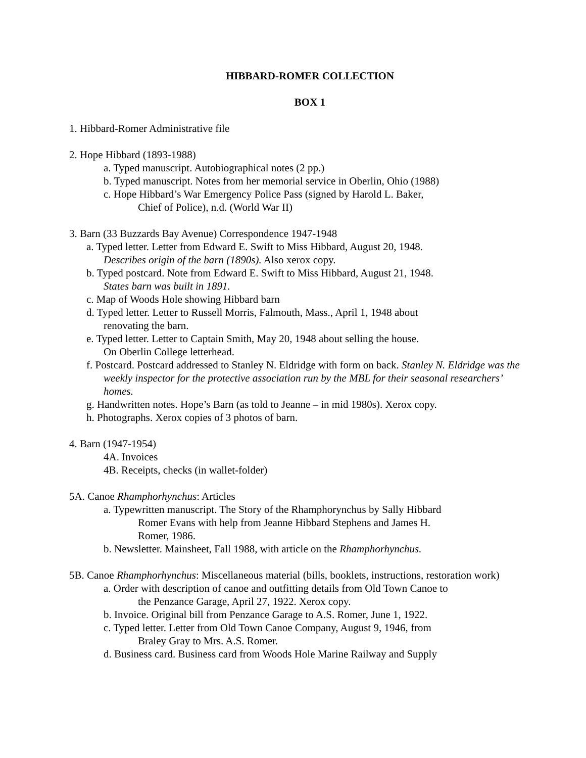HIBBARD-ROMER COLLECTION
BOX 1
1. Hibbard-Romer Administrative file
2. Hope Hibbard (1893-1988)
a. Typed manuscript. Autobiographical notes (2 pp.)
b. Typed manuscript. Notes from her memorial service in Oberlin, Ohio (1988)
c. Hope Hibbard’s War Emergency Police Pass (signed by Harold L. Baker,
Chief of Police), n.d. (World War II)
3. Barn (33 Buzzards Bay Avenue) Correspondence 1947-1948
a. Typed letter. Letter from Edward E. Swift to Miss Hibbard, August 20, 1948.
Describes origin of the barn (1890s). Also xerox copy.
b. Typed postcard. Note from Edward E. Swift to Miss Hibbard, August 21, 1948.
States barn was built in 1891.
c. Map of Woods Hole showing Hibbard barn
d. Typed letter. Letter to Russell Morris, Falmouth, Mass., April 1, 1948 about
renovating the barn.
e. Typed letter. Letter to Captain Smith, May 20, 1948 about selling the house.
On Oberlin College letterhead.
f. Postcard. Postcard addressed to Stanley N. Eldridge with form on back. Stanley N. Eldridge was the weekly inspector for the protective association run by the MBL for their seasonal researchers’ homes.
g. Handwritten notes. Hope’s Barn (as told to Jeanne – in mid 1980s). Xerox copy.
h. Photographs. Xerox copies of 3 photos of barn.
4. Barn (1947-1954)
4A. Invoices
4B. Receipts, checks (in wallet-folder)
5A. Canoe Rhamphorhynchus: Articles
a. Typewritten manuscript. The Story of the Rhamphorynchus by Sally Hibbard
Romer Evans with help from Jeanne Hibbard Stephens and James H.
Romer, 1986.
b. Newsletter. Mainsheet, Fall 1988, with article on the Rhamphorhynchus.
5B. Canoe Rhamphorhynchus: Miscellaneous material (bills, booklets, instructions, restoration work)
a. Order with description of canoe and outfitting details from Old Town Canoe to
the Penzance Garage, April 27, 1922. Xerox copy.
b. Invoice. Original bill from Penzance Garage to A.S. Romer, June 1, 1922.
c. Typed letter. Letter from Old Town Canoe Company, August 9, 1946, from
Braley Gray to Mrs. A.S. Romer.
d. Business card. Business card from Woods Hole Marine Railway and Supply